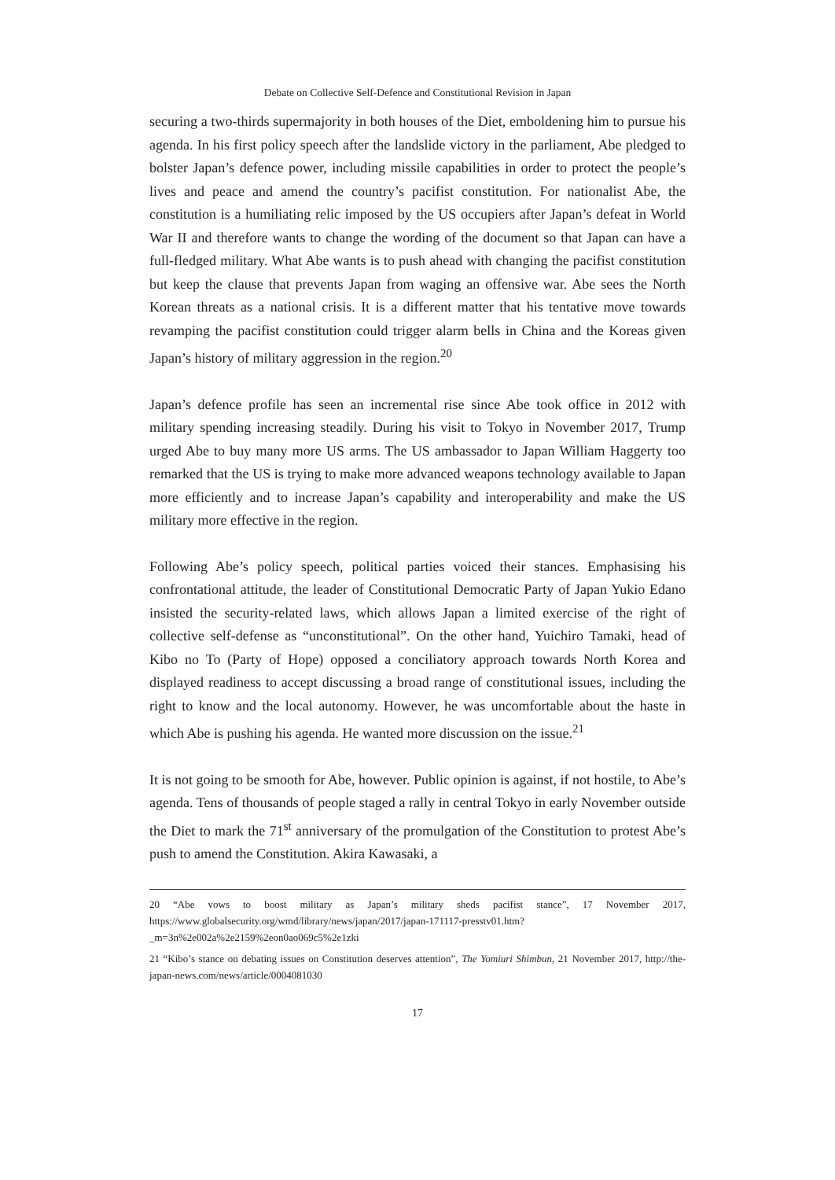Debate on Collective Self-Defence and Constitutional Revision in Japan
securing a two-thirds supermajority in both houses of the Diet, emboldening him to pursue his agenda. In his first policy speech after the landslide victory in the parliament, Abe pledged to bolster Japan’s defence power, including missile capabilities in order to protect the people’s lives and peace and amend the country’s pacifist constitution. For nationalist Abe, the constitution is a humiliating relic imposed by the US occupiers after Japan’s defeat in World War II and therefore wants to change the wording of the document so that Japan can have a full-fledged military. What Abe wants is to push ahead with changing the pacifist constitution but keep the clause that prevents Japan from waging an offensive war. Abe sees the North Korean threats as a national crisis. It is a different matter that his tentative move towards revamping the pacifist constitution could trigger alarm bells in China and the Koreas given Japan’s history of military aggression in the region.<sup>20</sup>
Japan’s defence profile has seen an incremental rise since Abe took office in 2012 with military spending increasing steadily. During his visit to Tokyo in November 2017, Trump urged Abe to buy many more US arms. The US ambassador to Japan William Haggerty too remarked that the US is trying to make more advanced weapons technology available to Japan more efficiently and to increase Japan’s capability and interoperability and make the US military more effective in the region.
Following Abe’s policy speech, political parties voiced their stances. Emphasising his confrontational attitude, the leader of Constitutional Democratic Party of Japan Yukio Edano insisted the security-related laws, which allows Japan a limited exercise of the right of collective self-defense as “unconstitutional”. On the other hand, Yuichiro Tamaki, head of Kibo no To (Party of Hope) opposed a conciliatory approach towards North Korea and displayed readiness to accept discussing a broad range of constitutional issues, including the right to know and the local autonomy. However, he was uncomfortable about the haste in which Abe is pushing his agenda. He wanted more discussion on the issue.<sup>21</sup>
It is not going to be smooth for Abe, however. Public opinion is against, if not hostile, to Abe’s agenda. Tens of thousands of people staged a rally in central Tokyo in early November outside the Diet to mark the 71<sup>st</sup> anniversary of the promulgation of the Constitution to protest Abe’s push to amend the Constitution. Akira Kawasaki, a
20 “Abe vows to boost military as Japan’s military sheds pacifist stance”, 17 November 2017, https://www.globalsecurity.org/wmd/library/news/japan/2017/japan-171117-presstv01.htm?_m=3n%2e002a%2e2159%2eon0ao069c5%2e1zki
21 “Kibo’s stance on debating issues on Constitution deserves attention”, The Yomiuri Shimbun, 21 November 2017, http://the-japan-news.com/news/article/0004081030
17